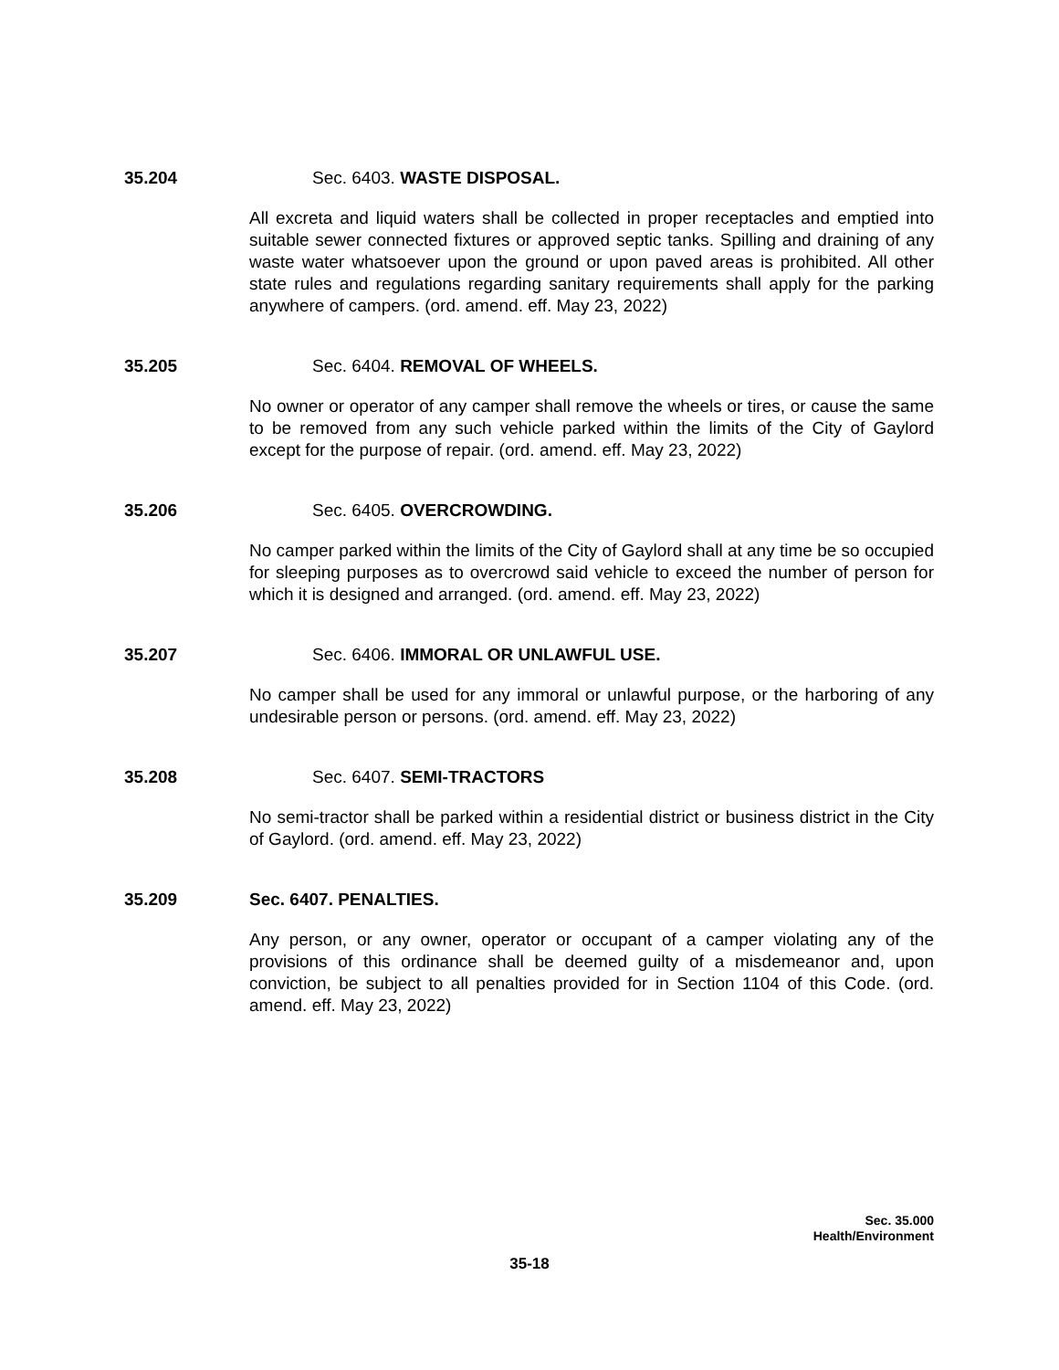35.204 Sec. 6403. WASTE DISPOSAL.
All excreta and liquid waters shall be collected in proper receptacles and emptied into suitable sewer connected fixtures or approved septic tanks. Spilling and draining of any waste water whatsoever upon the ground or upon paved areas is prohibited. All other state rules and regulations regarding sanitary requirements shall apply for the parking anywhere of campers. (ord. amend. eff. May 23, 2022)
35.205 Sec. 6404. REMOVAL OF WHEELS.
No owner or operator of any camper shall remove the wheels or tires, or cause the same to be removed from any such vehicle parked within the limits of the City of Gaylord except for the purpose of repair. (ord. amend. eff. May 23, 2022)
35.206 Sec. 6405. OVERCROWDING.
No camper parked within the limits of the City of Gaylord shall at any time be so occupied for sleeping purposes as to overcrowd said vehicle to exceed the number of person for which it is designed and arranged. (ord. amend. eff. May 23, 2022)
35.207 Sec. 6406. IMMORAL OR UNLAWFUL USE.
No camper shall be used for any immoral or unlawful purpose, or the harboring of any undesirable person or persons. (ord. amend. eff. May 23, 2022)
35.208 Sec. 6407. SEMI-TRACTORS
No semi-tractor shall be parked within a residential district or business district in the City of Gaylord. (ord. amend. eff. May 23, 2022)
35.209 Sec. 6407. PENALTIES.
Any person, or any owner, operator or occupant of a camper violating any of the provisions of this ordinance shall be deemed guilty of a misdemeanor and, upon conviction, be subject to all penalties provided for in Section 1104 of this Code. (ord. amend. eff. May 23, 2022)
Sec. 35.000
Health/Environment
35-18